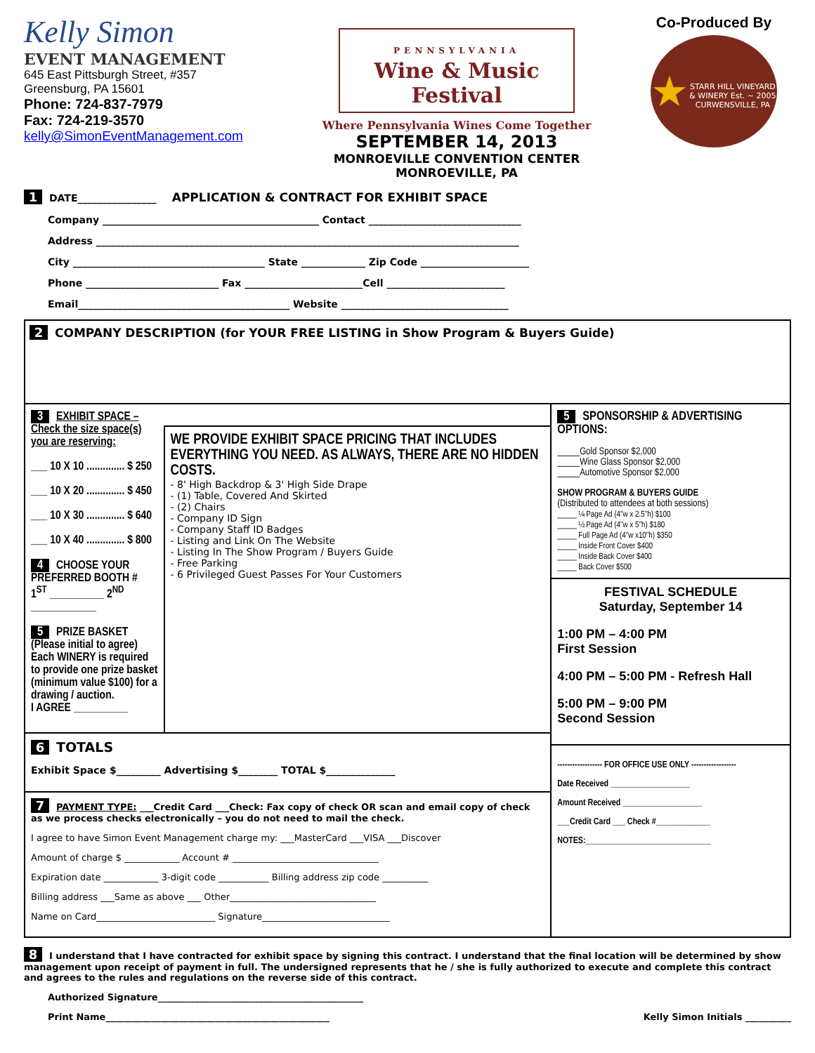Kelly Simon
EVENT MANAGEMENT
645 East Pittsburgh Street, #357
Greensburg, PA 15601
Phone: 724-837-7979
Fax: 724-219-3570
kelly@SimonEventManagement.com
PENNSYLVANIA
Wine & Music Festival
Where Pennsylvania Wines Come Together
SEPTEMBER 14, 2013
MONROEVILLE CONVENTION CENTER
MONROEVILLE, PA
Co-Produced By
★
STARR HILL VINEYARD & WINERY Est. ~ 2005 CURWENSVILLE, PA
1 DATE________________ APPLICATION & CONTRACT FOR EXHIBIT SPACE
Company ____________________________________________ Contact _______________________________
Address ______________________________________________________________________________________
City _______________________________________ State _____________ Zip Code ______________________
Phone ___________________________ Fax ________________________Cell ________________________
Email___________________________________________ Website __________________________________
2 COMPANY DESCRIPTION (for YOUR FREE LISTING in Show Program & Buyers Guide)
3 EXHIBIT SPACE – Check the size space(s) you are reserving:
___ 10 X 10 .............. $ 250
___ 10 X 20 .............. $ 450
___ 10 X 30 .............. $ 640
___ 10 X 40 .............. $ 800
4 CHOOSE YOUR PREFERRED BOOTH #
1<sup>ST</sup> __________ 2<sup>ND</sup> ____________
5 PRIZE BASKET (Please initial to agree) Each WINERY is required to provide one prize basket (minimum value $100) for a drawing / auction.
I AGREE __________
WE PROVIDE EXHIBIT SPACE PRICING THAT INCLUDES EVERYTHING YOU NEED. AS ALWAYS, THERE ARE NO HIDDEN COSTS.
- 8' High Backdrop & 3' High Side Drape
- (1) Table, Covered And Skirted
- (2) Chairs
- Company ID Sign
- Company Staff ID Badges
- Listing and Link On The Website
- Listing In The Show Program / Buyers Guide
- Free Parking
- 6 Privileged Guest Passes For Your Customers
6 TOTALS
Exhibit Space $_________ Advertising $________ TOTAL $______________
7 PAYMENT TYPE: ___Credit Card ___Check: Fax copy of check OR scan and email copy of check as we process checks electronically – you do not need to mail the check.
I agree to have Simon Event Management charge my: ___MasterCard ___VISA ___Discover
Amount of charge $ ____________ Account # ________________________________
Expiration date ____________ 3-digit code ___________ Billing address zip code __________
Billing address ___Same as above ___ Other________________________________
Name on Card__________________________ Signature____________________________
5 SPONSORSHIP & ADVERTISING OPTIONS:
_____Gold Sponsor $2,000
_____Wine Glass Sponsor $2,000
_____Automotive Sponsor $2,000
SHOW PROGRAM & BUYERS GUIDE
(Distributed to attendees at both sessions)
_____ ¼ Page Ad (4"w x 2.5"h) $100
_____ ½ Page Ad (4"w x 5"h) $180
_____ Full Page Ad (4"w x10"h) $350
_____ Inside Front Cover $400
_____ Inside Back Cover $400
_____ Back Cover $500
FESTIVAL SCHEDULE
Saturday, September 14
1:00 PM – 4:00 PM
First Session
4:00 PM – 5:00 PM - Refresh Hall
5:00 PM – 9:00 PM
Second Session
------------------ FOR OFFICE USE ONLY ------------------
Date Received ___________________
Amount Received ___________________
___Credit Card ___ Check #_____________
NOTES:______________________________
8 I understand that I have contracted for exhibit space by signing this contract. I understand that the final location will be determined by show management upon receipt of payment in full. The undersigned represents that he / she is fully authorized to execute and complete this contract and agrees to the rules and regulations on the reverse side of this contract.
Authorized Signature_____________________________________________
Print Name_________________________________________________ Kelly Simon Initials __________